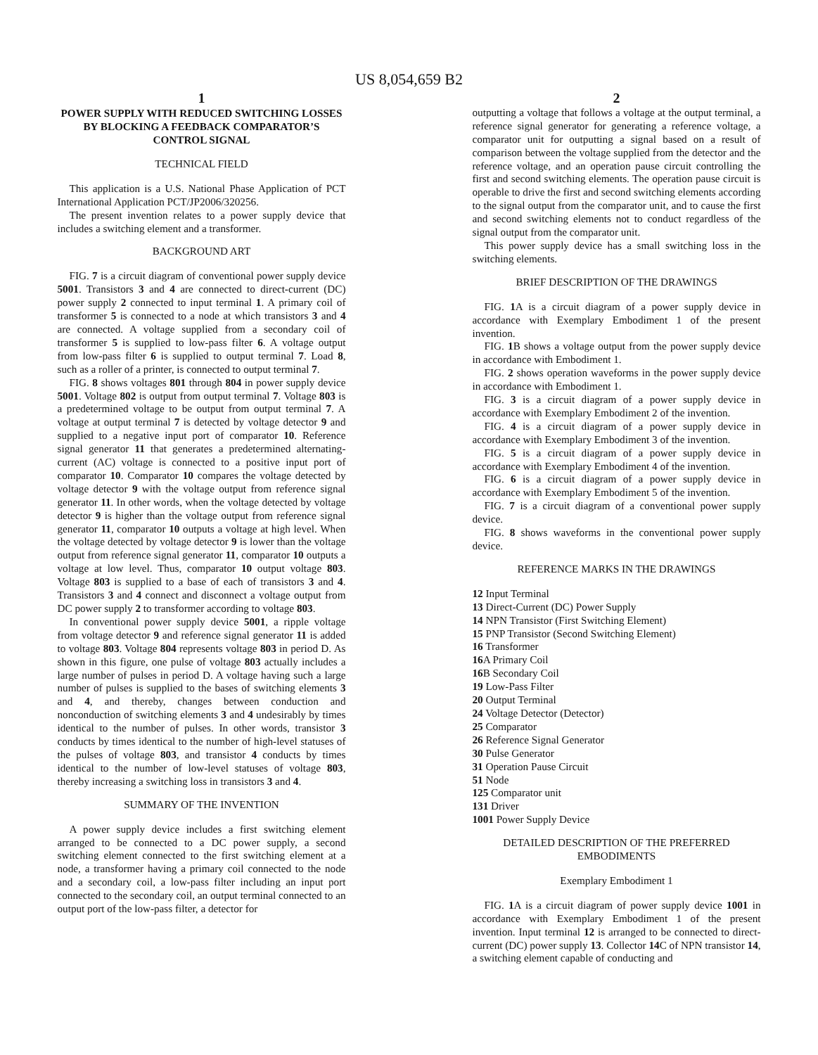US 8,054,659 B2
1
POWER SUPPLY WITH REDUCED SWITCHING LOSSES BY BLOCKING A FEEDBACK COMPARATOR’S CONTROL SIGNAL
TECHNICAL FIELD
This application is a U.S. National Phase Application of PCT International Application PCT/JP2006/320256.
The present invention relates to a power supply device that includes a switching element and a transformer.
BACKGROUND ART
FIG. 7 is a circuit diagram of conventional power supply device 5001. Transistors 3 and 4 are connected to direct-current (DC) power supply 2 connected to input terminal 1. A primary coil of transformer 5 is connected to a node at which transistors 3 and 4 are connected. A voltage supplied from a secondary coil of transformer 5 is supplied to low-pass filter 6. A voltage output from low-pass filter 6 is supplied to output terminal 7. Load 8, such as a roller of a printer, is connected to output terminal 7.
FIG. 8 shows voltages 801 through 804 in power supply device 5001. Voltage 802 is output from output terminal 7. Voltage 803 is a predetermined voltage to be output from output terminal 7. A voltage at output terminal 7 is detected by voltage detector 9 and supplied to a negative input port of comparator 10. Reference signal generator 11 that generates a predetermined alternating-current (AC) voltage is connected to a positive input port of comparator 10. Comparator 10 compares the voltage detected by voltage detector 9 with the voltage output from reference signal generator 11. In other words, when the voltage detected by voltage detector 9 is higher than the voltage output from reference signal generator 11, comparator 10 outputs a voltage at high level. When the voltage detected by voltage detector 9 is lower than the voltage output from reference signal generator 11, comparator 10 outputs a voltage at low level. Thus, comparator 10 output voltage 803. Voltage 803 is supplied to a base of each of transistors 3 and 4. Transistors 3 and 4 connect and disconnect a voltage output from DC power supply 2 to transformer according to voltage 803.
In conventional power supply device 5001, a ripple voltage from voltage detector 9 and reference signal generator 11 is added to voltage 803. Voltage 804 represents voltage 803 in period D. As shown in this figure, one pulse of voltage 803 actually includes a large number of pulses in period D. A voltage having such a large number of pulses is supplied to the bases of switching elements 3 and 4, and thereby, changes between conduction and nonconduction of switching elements 3 and 4 undesirably by times identical to the number of pulses. In other words, transistor 3 conducts by times identical to the number of high-level statuses of the pulses of voltage 803, and transistor 4 conducts by times identical to the number of low-level statuses of voltage 803, thereby increasing a switching loss in transistors 3 and 4.
SUMMARY OF THE INVENTION
A power supply device includes a first switching element arranged to be connected to a DC power supply, a second switching element connected to the first switching element at a node, a transformer having a primary coil connected to the node and a secondary coil, a low-pass filter including an input port connected to the secondary coil, an output terminal connected to an output port of the low-pass filter, a detector for
2
outputting a voltage that follows a voltage at the output terminal, a reference signal generator for generating a reference voltage, a comparator unit for outputting a signal based on a result of comparison between the voltage supplied from the detector and the reference voltage, and an operation pause circuit controlling the first and second switching elements. The operation pause circuit is operable to drive the first and second switching elements according to the signal output from the comparator unit, and to cause the first and second switching elements not to conduct regardless of the signal output from the comparator unit.
This power supply device has a small switching loss in the switching elements.
BRIEF DESCRIPTION OF THE DRAWINGS
FIG. 1 A is a circuit diagram of a power supply device in accordance with Exemplary Embodiment 1 of the present invention.
FIG. 1 B shows a voltage output from the power supply device in accordance with Embodiment 1.
FIG. 2 shows operation waveforms in the power supply device in accordance with Embodiment 1.
FIG. 3 is a circuit diagram of a power supply device in accordance with Exemplary Embodiment 2 of the invention.
FIG. 4 is a circuit diagram of a power supply device in accordance with Exemplary Embodiment 3 of the invention.
FIG. 5 is a circuit diagram of a power supply device in accordance with Exemplary Embodiment 4 of the invention.
FIG. 6 is a circuit diagram of a power supply device in accordance with Exemplary Embodiment 5 of the invention.
FIG. 7 is a circuit diagram of a conventional power supply device.
FIG. 8 shows waveforms in the conventional power supply device.
REFERENCE MARKS IN THE DRAWINGS
12 Input Terminal
13 Direct-Current (DC) Power Supply
14 NPN Transistor (First Switching Element)
15 PNP Transistor (Second Switching Element)
16 Transformer
16 A Primary Coil
16 B Secondary Coil
19 Low-Pass Filter
20 Output Terminal
24 Voltage Detector (Detector)
25 Comparator
26 Reference Signal Generator
30 Pulse Generator
31 Operation Pause Circuit
51 Node
125 Comparator unit
131 Driver
1001 Power Supply Device
DETAILED DESCRIPTION OF THE PREFERRED EMBODIMENTS
Exemplary Embodiment 1
FIG. 1 A is a circuit diagram of power supply device 1001 in accordance with Exemplary Embodiment 1 of the present invention. Input terminal 12 is arranged to be connected to direct-current (DC) power supply 13. Collector 14 C of NPN transistor 14, a switching element capable of conducting and